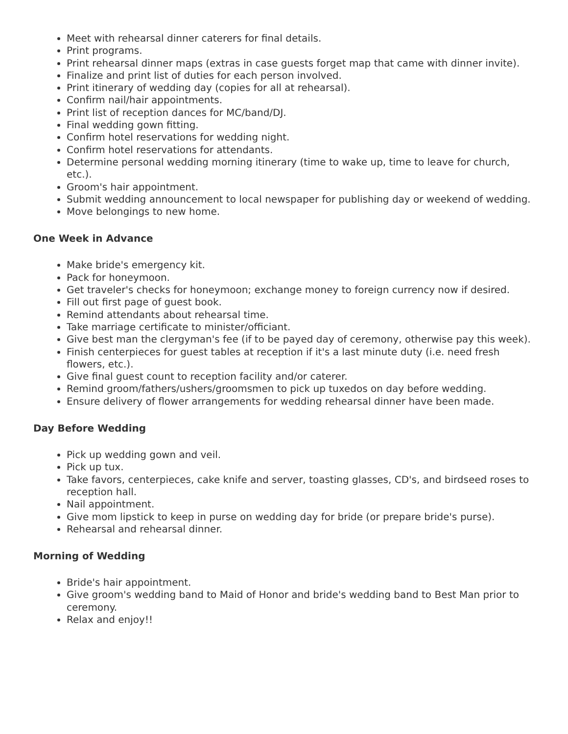Meet with rehearsal dinner caterers for final details.
Print programs.
Print rehearsal dinner maps (extras in case guests forget map that came with dinner invite).
Finalize and print list of duties for each person involved.
Print itinerary of wedding day (copies for all at rehearsal).
Confirm nail/hair appointments.
Print list of reception dances for MC/band/DJ.
Final wedding gown fitting.
Confirm hotel reservations for wedding night.
Confirm hotel reservations for attendants.
Determine personal wedding morning itinerary (time to wake up, time to leave for church, etc.).
Groom's hair appointment.
Submit wedding announcement to local newspaper for publishing day or weekend of wedding.
Move belongings to new home.
One Week in Advance
Make bride's emergency kit.
Pack for honeymoon.
Get traveler's checks for honeymoon; exchange money to foreign currency now if desired.
Fill out first page of guest book.
Remind attendants about rehearsal time.
Take marriage certificate to minister/officiant.
Give best man the clergyman's fee (if to be payed day of ceremony, otherwise pay this week).
Finish centerpieces for guest tables at reception if it's a last minute duty (i.e. need fresh flowers, etc.).
Give final guest count to reception facility and/or caterer.
Remind groom/fathers/ushers/groomsmen to pick up tuxedos on day before wedding.
Ensure delivery of flower arrangements for wedding rehearsal dinner have been made.
Day Before Wedding
Pick up wedding gown and veil.
Pick up tux.
Take favors, centerpieces, cake knife and server, toasting glasses, CD's, and birdseed roses to reception hall.
Nail appointment.
Give mom lipstick to keep in purse on wedding day for bride (or prepare bride's purse).
Rehearsal and rehearsal dinner.
Morning of Wedding
Bride's hair appointment.
Give groom's wedding band to Maid of Honor and bride's wedding band to Best Man prior to ceremony.
Relax and enjoy!!